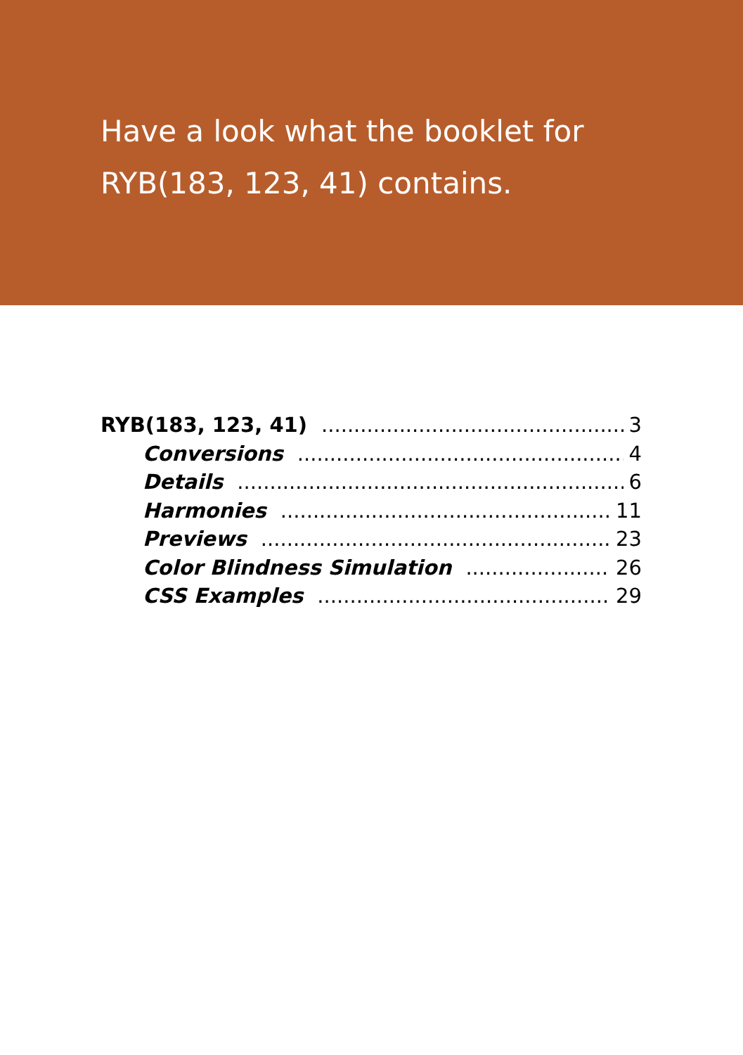Have a look what the booklet for RYB(183, 123, 41) contains.
RYB(183, 123, 41) 3
Conversions 4
Details 6
Harmonies 11
Previews 23
Color Blindness Simulation 26
CSS Examples 29